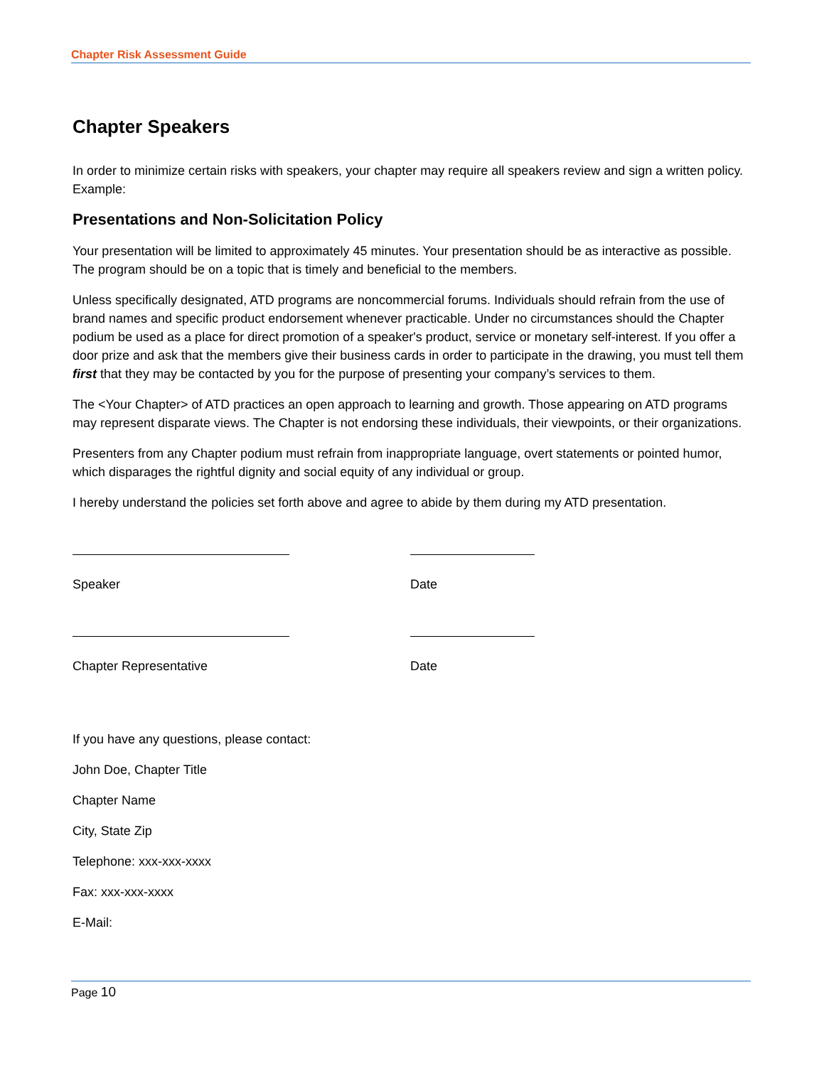Chapter Risk Assessment Guide
Chapter Speakers
In order to minimize certain risks with speakers, your chapter may require all speakers review and sign a written policy. Example:
Presentations and Non-Solicitation Policy
Your presentation will be limited to approximately 45 minutes. Your presentation should be as interactive as possible. The program should be on a topic that is timely and beneficial to the members.
Unless specifically designated, ATD programs are noncommercial forums. Individuals should refrain from the use of brand names and specific product endorsement whenever practicable. Under no circumstances should the Chapter podium be used as a place for direct promotion of a speaker's product, service or monetary self-interest. If you offer a door prize and ask that the members give their business cards in order to participate in the drawing, you must tell them first that they may be contacted by you for the purpose of presenting your company’s services to them.
The <Your Chapter> of ATD practices an open approach to learning and growth. Those appearing on ATD programs may represent disparate views. The Chapter is not endorsing these individuals, their viewpoints, or their organizations.
Presenters from any Chapter podium must refrain from inappropriate language, overt statements or pointed humor, which disparages the rightful dignity and social equity of any individual or group.
I hereby understand the policies set forth above and agree to abide by them during my ATD presentation.
Speaker
Chapter Representative
Date
Date
If you have any questions, please contact:
John Doe, Chapter Title
Chapter Name
City, State Zip
Telephone: xxx-xxx-xxxx
Fax: xxx-xxx-xxxx
E-Mail:
Page 10